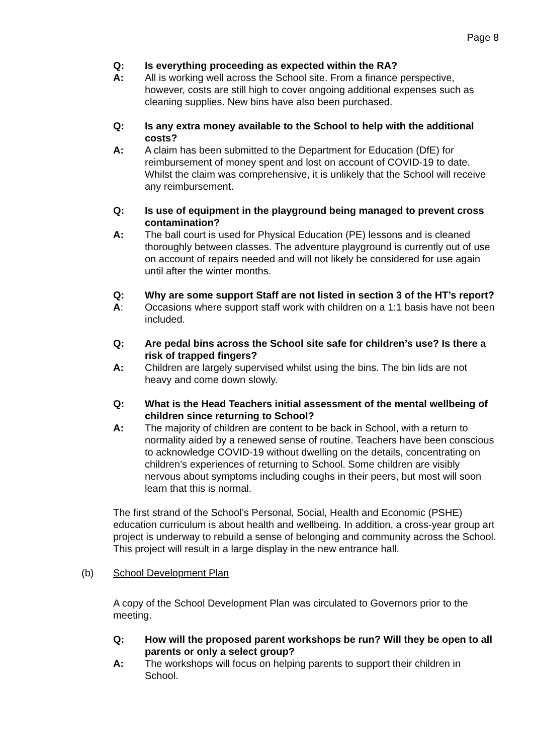Page 8
Q: Is everything proceeding as expected within the RA?
A: All is working well across the School site. From a finance perspective, however, costs are still high to cover ongoing additional expenses such as cleaning supplies. New bins have also been purchased.
Q: Is any extra money available to the School to help with the additional costs?
A: A claim has been submitted to the Department for Education (DfE) for reimbursement of money spent and lost on account of COVID-19 to date. Whilst the claim was comprehensive, it is unlikely that the School will receive any reimbursement.
Q: Is use of equipment in the playground being managed to prevent cross contamination?
A: The ball court is used for Physical Education (PE) lessons and is cleaned thoroughly between classes. The adventure playground is currently out of use on account of repairs needed and will not likely be considered for use again until after the winter months.
Q: Why are some support Staff are not listed in section 3 of the HT’s report?
A: Occasions where support staff work with children on a 1:1 basis have not been included.
Q: Are pedal bins across the School site safe for children’s use? Is there a risk of trapped fingers?
A: Children are largely supervised whilst using the bins. The bin lids are not heavy and come down slowly.
Q: What is the Head Teachers initial assessment of the mental wellbeing of children since returning to School?
A: The majority of children are content to be back in School, with a return to normality aided by a renewed sense of routine. Teachers have been conscious to acknowledge COVID-19 without dwelling on the details, concentrating on children’s experiences of returning to School. Some children are visibly nervous about symptoms including coughs in their peers, but most will soon learn that this is normal.
The first strand of the School’s Personal, Social, Health and Economic (PSHE) education curriculum is about health and wellbeing. In addition, a cross-year group art project is underway to rebuild a sense of belonging and community across the School. This project will result in a large display in the new entrance hall.
(b) School Development Plan
A copy of the School Development Plan was circulated to Governors prior to the meeting.
Q: How will the proposed parent workshops be run? Will they be open to all parents or only a select group?
A: The workshops will focus on helping parents to support their children in School.